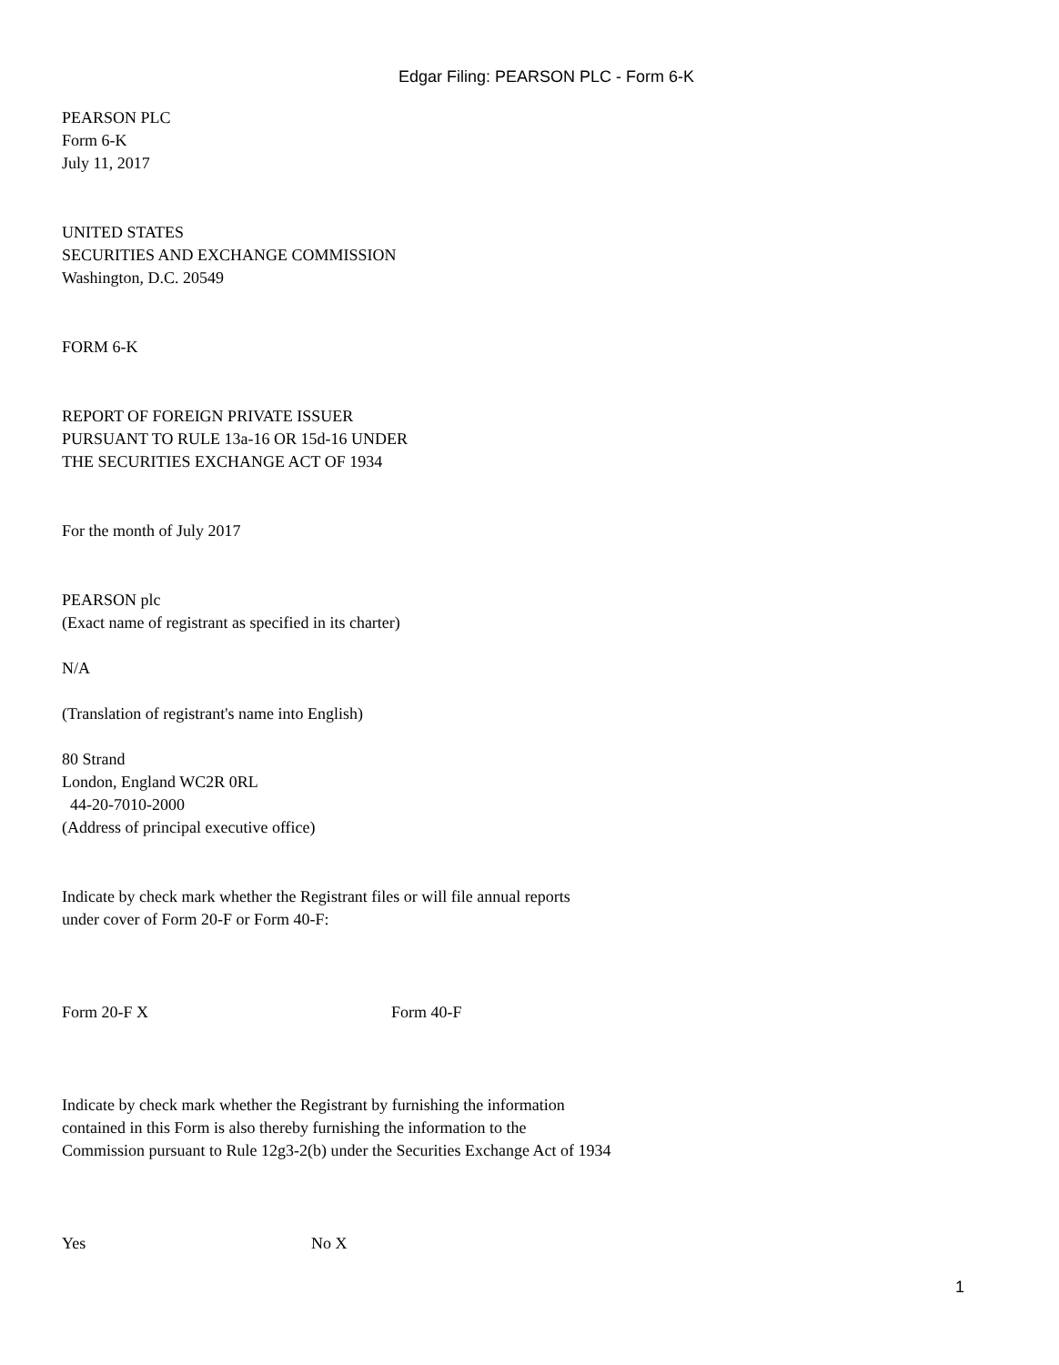Edgar Filing: PEARSON PLC - Form 6-K
PEARSON PLC
Form 6-K
July 11, 2017
UNITED STATES
SECURITIES AND EXCHANGE COMMISSION
Washington, D.C. 20549
FORM 6-K
REPORT OF FOREIGN PRIVATE ISSUER
PURSUANT TO RULE 13a-16 OR 15d-16 UNDER
THE SECURITIES EXCHANGE ACT OF 1934
For the month of July 2017
PEARSON plc
(Exact name of registrant as specified in its charter)
N/A
(Translation of registrant's name into English)
80 Strand
London, England WC2R 0RL
44-20-7010-2000
(Address of principal executive office)
Indicate by check mark whether the Registrant files or will file annual reports
under cover of Form 20-F or Form 40-F:
Form 20-F X Form 40-F
Indicate by check mark whether the Registrant by furnishing the information
contained in this Form is also thereby furnishing the information to the
Commission pursuant to Rule 12g3-2(b) under the Securities Exchange Act of 1934
Yes No X
1